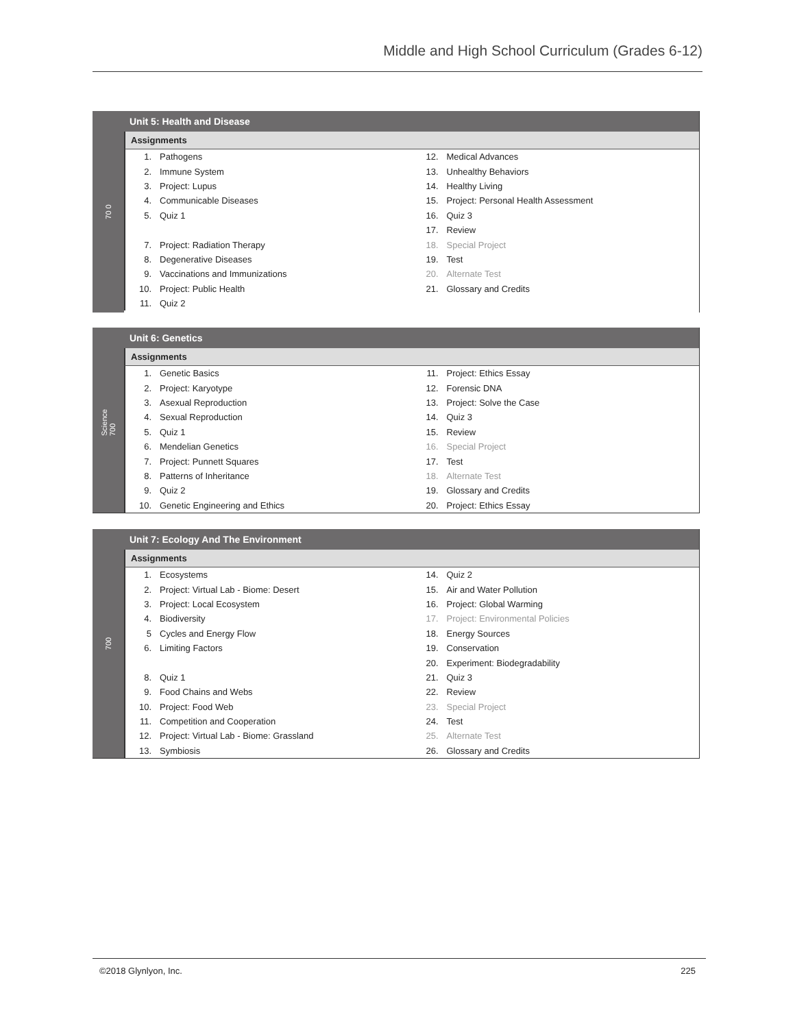Middle and High School Curriculum (Grades 6-12)
70 0
Unit 5: Health and Disease
Assignments
1. Pathogens
2. Immune System
3. Project: Lupus
4. Communicable Diseases
5. Quiz 1
7. Project: Radiation Therapy
8. Degenerative Diseases
9. Vaccinations and Immunizations
10. Project: Public Health
11. Quiz 2
12. Medical Advances
13. Unhealthy Behaviors
14. Healthy Living
15. Project: Personal Health Assessment
16. Quiz 3
17. Review
18. Special Project
19. Test
20. Alternate Test
21. Glossary and Credits
Science 700
Unit 6: Genetics
Assignments
1. Genetic Basics
2. Project: Karyotype
3. Asexual Reproduction
4. Sexual Reproduction
5. Quiz 1
6. Mendelian Genetics
7. Project: Punnett Squares
8. Patterns of Inheritance
9. Quiz 2
10. Genetic Engineering and Ethics
11. Project: Ethics Essay
12. Forensic DNA
13. Project: Solve the Case
14. Quiz 3
15. Review
16. Special Project
17. Test
18. Alternate Test
19. Glossary and Credits
20. Project: Ethics Essay
700
Unit 7: Ecology And The Environment
Assignments
1. Ecosystems
2. Project: Virtual Lab - Biome: Desert
3. Project: Local Ecosystem
4. Biodiversity
5 Cycles and Energy Flow
6. Limiting Factors
8. Quiz 1
9. Food Chains and Webs
10. Project: Food Web
11. Competition and Cooperation
12. Project: Virtual Lab - Biome: Grassland
13. Symbiosis
14. Quiz 2
15. Air and Water Pollution
16. Project: Global Warming
17. Project: Environmental Policies
18. Energy Sources
19. Conservation
20. Experiment: Biodegradability
21. Quiz 3
22. Review
23. Special Project
24. Test
25. Alternate Test
26. Glossary and Credits
©2018 Glynlyon, Inc. 225